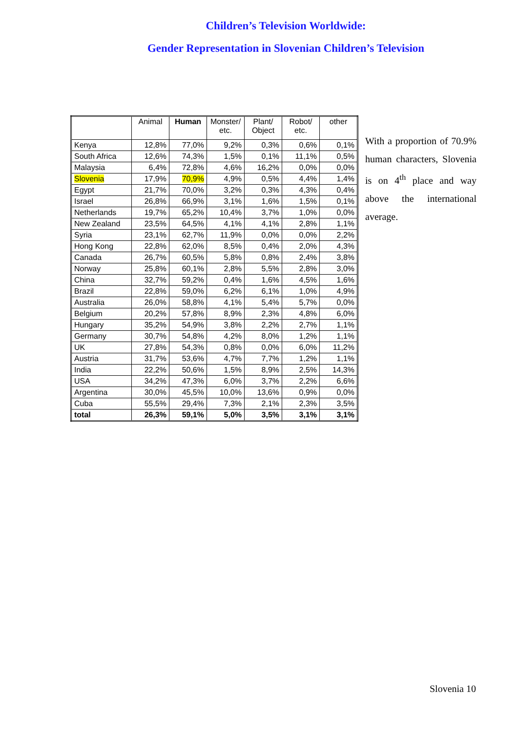Children’s Television Worldwide:
Gender Representation in Slovenian Children’s Television
| | Animal | Human | Monster/ etc. | Plant/ Object | Robot/ etc. | other |
| --- | --- | --- | --- | --- | --- | --- |
| Kenya | 12,8% | 77,0% | 9,2% | 0,3% | 0,6% | 0,1% |
| South Africa | 12,6% | 74,3% | 1,5% | 0,1% | 11,1% | 0,5% |
| Malaysia | 6,4% | 72,8% | 4,6% | 16,2% | 0,0% | 0,0% |
| Slovenia | 17,9% | 70,9% | 4,9% | 0,5% | 4,4% | 1,4% |
| Egypt | 21,7% | 70,0% | 3,2% | 0,3% | 4,3% | 0,4% |
| Israel | 26,8% | 66,9% | 3,1% | 1,6% | 1,5% | 0,1% |
| Netherlands | 19,7% | 65,2% | 10,4% | 3,7% | 1,0% | 0,0% |
| New Zealand | 23,5% | 64,5% | 4,1% | 4,1% | 2,8% | 1,1% |
| Syria | 23,1% | 62,7% | 11,9% | 0,0% | 0,0% | 2,2% |
| Hong Kong | 22,8% | 62,0% | 8,5% | 0,4% | 2,0% | 4,3% |
| Canada | 26,7% | 60,5% | 5,8% | 0,8% | 2,4% | 3,8% |
| Norway | 25,8% | 60,1% | 2,8% | 5,5% | 2,8% | 3,0% |
| China | 32,7% | 59,2% | 0,4% | 1,6% | 4,5% | 1,6% |
| Brazil | 22,8% | 59,0% | 6,2% | 6,1% | 1,0% | 4,9% |
| Australia | 26,0% | 58,8% | 4,1% | 5,4% | 5,7% | 0,0% |
| Belgium | 20,2% | 57,8% | 8,9% | 2,3% | 4,8% | 6,0% |
| Hungary | 35,2% | 54,9% | 3,8% | 2,2% | 2,7% | 1,1% |
| Germany | 30,7% | 54,8% | 4,2% | 8,0% | 1,2% | 1,1% |
| UK | 27,8% | 54,3% | 0,8% | 0,0% | 6,0% | 11,2% |
| Austria | 31,7% | 53,6% | 4,7% | 7,7% | 1,2% | 1,1% |
| India | 22,2% | 50,6% | 1,5% | 8,9% | 2,5% | 14,3% |
| USA | 34,2% | 47,3% | 6,0% | 3,7% | 2,2% | 6,6% |
| Argentina | 30,0% | 45,5% | 10,0% | 13,6% | 0,9% | 0,0% |
| Cuba | 55,5% | 29,4% | 7,3% | 2,1% | 2,3% | 3,5% |
| total | 26,3% | 59,1% | 5,0% | 3,5% | 3,1% | 3,1% |
With a proportion of 70.9% human characters, Slovenia is on 4<sup>th</sup> place and way above the international average.
Slovenia 10